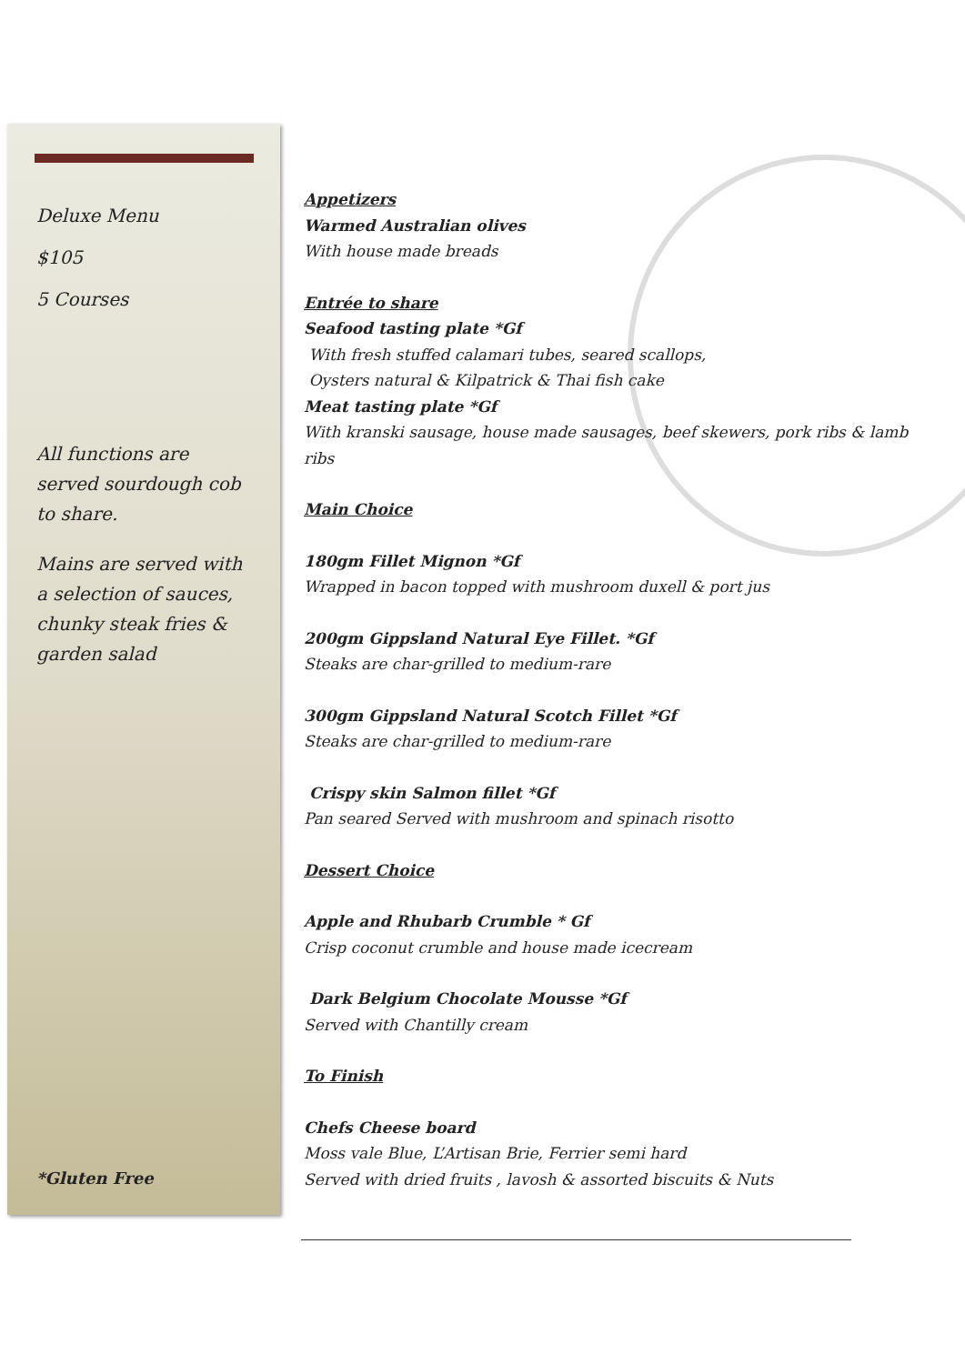Deluxe Menu
$105
5 Courses
All functions are served sourdough cob to share.
Mains are served with a selection of sauces, chunky steak fries & garden salad
*Gluten Free
Appetizers
Warmed Australian olives
With house made breads
Entrée to share
Seafood tasting plate *Gf
With fresh stuffed calamari tubes, seared scallops,
Oysters natural & Kilpatrick & Thai fish cake
Meat tasting plate *Gf
With kranski sausage, house made sausages, beef skewers, pork ribs & lamb ribs
Main Choice
180gm Fillet Mignon *Gf
Wrapped in bacon topped with mushroom duxell & port jus
200gm Gippsland Natural Eye Fillet. *Gf
Steaks are char-grilled to medium-rare
300gm Gippsland Natural Scotch Fillet *Gf
Steaks are char-grilled to medium-rare
Crispy skin Salmon fillet *Gf
Pan seared Served with mushroom and spinach risotto
Dessert Choice
Apple and Rhubarb Crumble * Gf
Crisp coconut crumble and house made icecream
Dark Belgium Chocolate Mousse *Gf
Served with Chantilly cream
To Finish
Chefs Cheese board
Moss vale Blue, L’Artisan Brie, Ferrier semi hard
Served with dried fruits , lavosh & assorted biscuits & Nuts